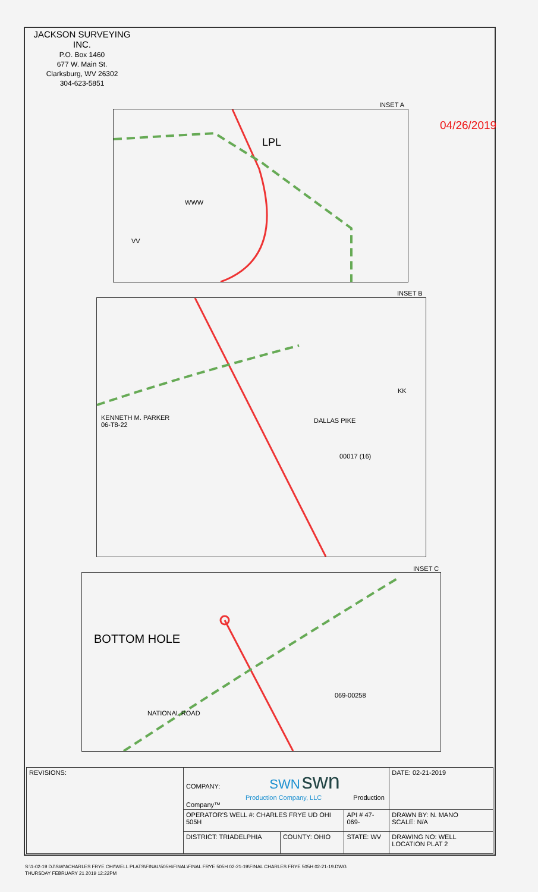JACKSON SURVEYING INC.
P.O. Box 1460
677 W. Main St.
Clarksburg, WV 26302
304-623-5851
04/26/2019
INSET A
LPL
WWW
VV
INSET B
KENNETH M. PARKER
06-T8-22
DALLAS PIKE
00017 (16)
KK
INSET C
BOTTOM HOLE
NATIONAL ROAD
069-00258
| REVISIONS: | COMPANY: SWN swn Production Company, LLC Production Company™ | | | DATE: 02-21-2019 |
| | OPERATOR'S WELL #: CHARLES FRYE UD OHI 505H | | API # 47-069- | DRAWN BY: N. MANO SCALE: N/A |
| | DISTRICT: TRIADELPHIA | COUNTY: OHIO | STATE: WV | DRAWING NO: WELL LOCATION PLAT 2 |
S:\1-02-19 DJ\SWN\CHARLES FRYE OHI\WELL PLATS\FINAL\505H\FINAL\FINAL FRYE 505H 02-21-19\FINAL CHARLES FRYE 505H 02-21-19.DWG
THURSDAY FEBRUARY 21 2019 12:22PM